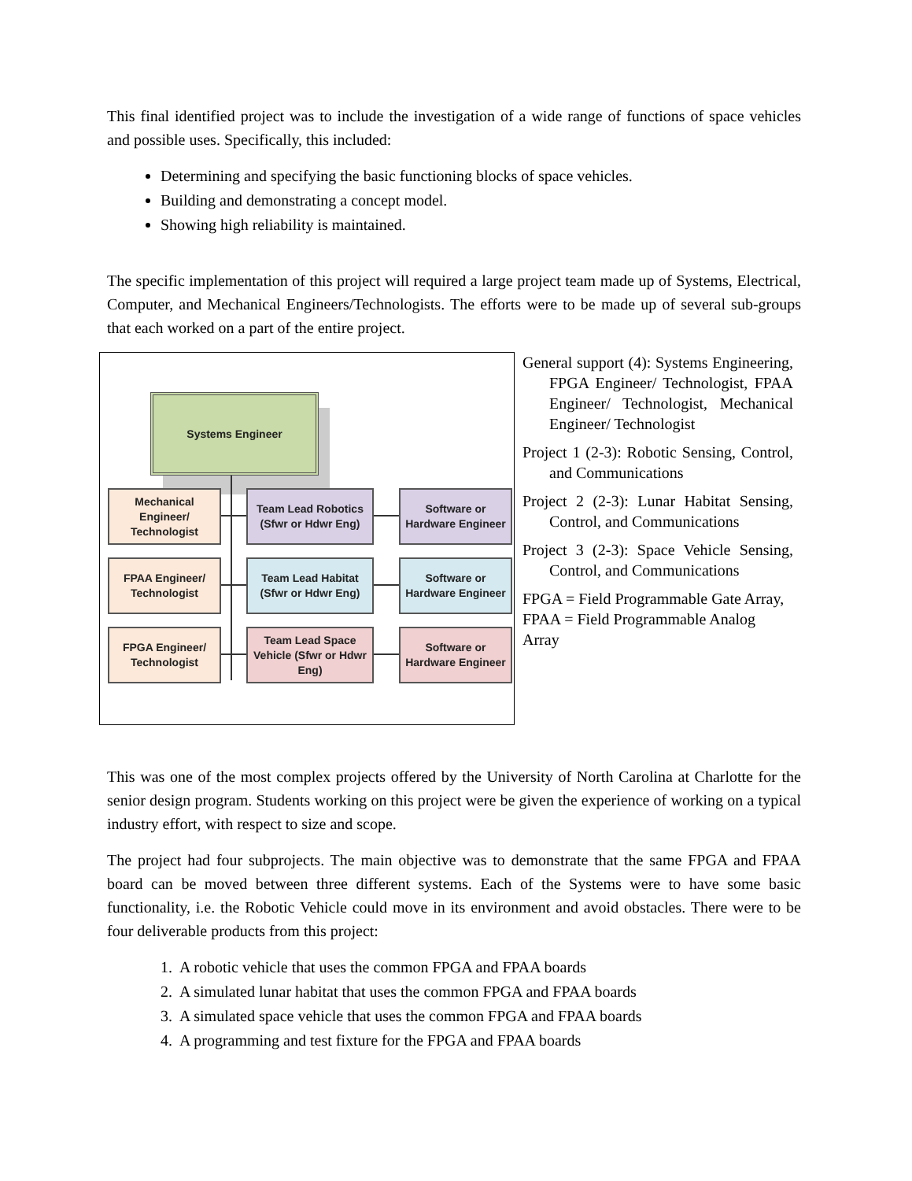This final identified project was to include the investigation of a wide range of functions of space vehicles and possible uses. Specifically, this included:
Determining and specifying the basic functioning blocks of space vehicles.
Building and demonstrating a concept model.
Showing high reliability is maintained.
The specific implementation of this project will required a large project team made up of Systems, Electrical, Computer, and Mechanical Engineers/Technologists. The efforts were to be made up of several sub-groups that each worked on a part of the entire project.
Systems Engineer
Mechanical Engineer/ Technologist
Team Lead Robotics (Sfwr or Hdwr Eng)
Software or Hardware Engineer
FPAA Engineer/ Technologist
Team Lead Habitat (Sfwr or Hdwr Eng)
Software or Hardware Engineer
FPGA Engineer/ Technologist
Team Lead Space Vehicle (Sfwr or Hdwr Eng)
Software or Hardware Engineer
General support (4): Systems Engineering, FPGA Engineer/ Technologist, FPAA Engineer/ Technologist, Mechanical Engineer/ Technologist
Project 1 (2-3): Robotic Sensing, Control, and Communications
Project 2 (2-3): Lunar Habitat Sensing, Control, and Communications
Project 3 (2-3): Space Vehicle Sensing, Control, and Communications
FPGA = Field Programmable Gate Array, FPAA = Field Programmable Analog Array
This was one of the most complex projects offered by the University of North Carolina at Charlotte for the senior design program. Students working on this project were be given the experience of working on a typical industry effort, with respect to size and scope.
The project had four subprojects. The main objective was to demonstrate that the same FPGA and FPAA board can be moved between three different systems. Each of the Systems were to have some basic functionality, i.e. the Robotic Vehicle could move in its environment and avoid obstacles. There were to be four deliverable products from this project:
1. A robotic vehicle that uses the common FPGA and FPAA boards
2. A simulated lunar habitat that uses the common FPGA and FPAA boards
3. A simulated space vehicle that uses the common FPGA and FPAA boards
4. A programming and test fixture for the FPGA and FPAA boards